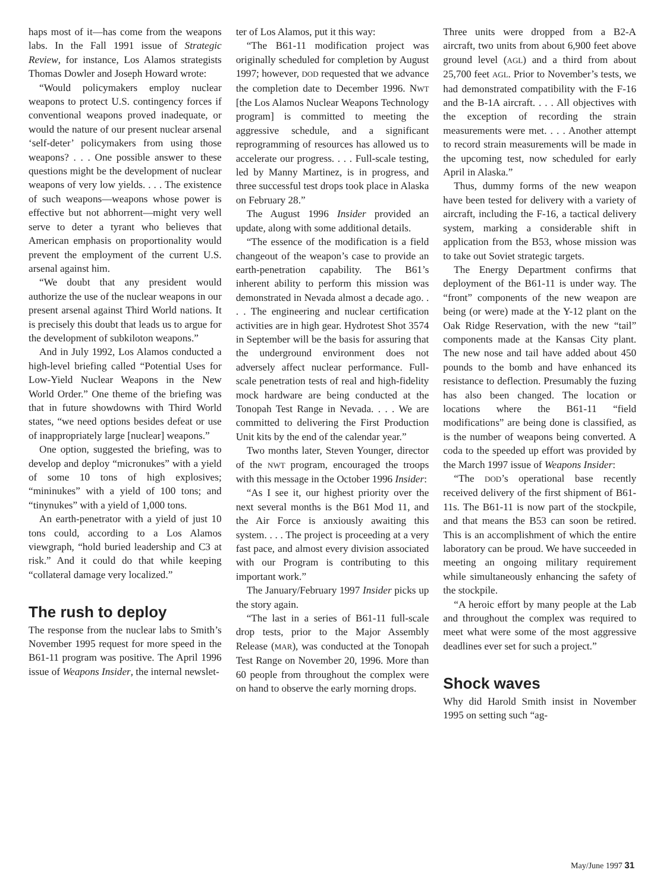haps most of it—has come from the weapons labs. In the Fall 1991 issue of Strategic Review, for instance, Los Alamos strategists Thomas Dowler and Joseph Howard wrote:
“Would policymakers employ nuclear weapons to protect U.S. contingency forces if conventional weapons proved inadequate, or would the nature of our present nuclear arsenal ‘self-deter’ policymakers from using those weapons? . . . One possible answer to these questions might be the development of nuclear weapons of very low yields. . . . The existence of such weapons—weapons whose power is effective but not abhorrent—might very well serve to deter a tyrant who believes that American emphasis on proportionality would prevent the employment of the current U.S. arsenal against him.
“We doubt that any president would authorize the use of the nuclear weapons in our present arsenal against Third World nations. It is precisely this doubt that leads us to argue for the development of subkiloton weapons.”
And in July 1992, Los Alamos conducted a high-level briefing called “Potential Uses for Low-Yield Nuclear Weapons in the New World Order.” One theme of the briefing was that in future showdowns with Third World states, “we need options besides defeat or use of inappropriately large [nuclear] weapons.”
One option, suggested the briefing, was to develop and deploy “micronukes” with a yield of some 10 tons of high explosives; “mininukes” with a yield of 100 tons; and “tinynukes” with a yield of 1,000 tons.
An earth-penetrator with a yield of just 10 tons could, according to a Los Alamos viewgraph, “hold buried leadership and C3 at risk.” And it could do that while keeping “collateral damage very localized.”
The rush to deploy
The response from the nuclear labs to Smith’s November 1995 request for more speed in the B61-11 program was positive. The April 1996 issue of Weapons Insider, the internal newslet-
ter of Los Alamos, put it this way:
“The B61-11 modification project was originally scheduled for completion by August 1997; however, DOD requested that we advance the completion date to December 1996. NWT [the Los Alamos Nuclear Weapons Technology program] is committed to meeting the aggressive schedule, and a significant reprogramming of resources has allowed us to accelerate our progress. . . . Full-scale testing, led by Manny Martinez, is in progress, and three successful test drops took place in Alaska on February 28.”
The August 1996 Insider provided an update, along with some additional details.
“The essence of the modification is a field changeout of the weapon’s case to provide an earth-penetration capability. The B61’s inherent ability to perform this mission was demonstrated in Nevada almost a decade ago. . . . The engineering and nuclear certification activities are in high gear. Hydrotest Shot 3574 in September will be the basis for assuring that the underground environment does not adversely affect nuclear performance. Full-scale penetration tests of real and high-fidelity mock hardware are being conducted at the Tonopah Test Range in Nevada. . . . We are committed to delivering the First Production Unit kits by the end of the calendar year.”
Two months later, Steven Younger, director of the NWT program, encouraged the troops with this message in the October 1996 Insider:
“As I see it, our highest priority over the next several months is the B61 Mod 11, and the Air Force is anxiously awaiting this system. . . . The project is proceeding at a very fast pace, and almost every division associated with our Program is contributing to this important work.”
The January/February 1997 Insider picks up the story again.
“The last in a series of B61-11 full-scale drop tests, prior to the Major Assembly Release (MAR), was conducted at the Tonopah Test Range on November 20, 1996. More than 60 people from throughout the complex were on hand to observe the early morning drops.
Three units were dropped from a B2-A aircraft, two units from about 6,900 feet above ground level (AGL) and a third from about 25,700 feet AGL. Prior to November’s tests, we had demonstrated compatibility with the F-16 and the B-1A aircraft. . . . All objectives with the exception of recording the strain measurements were met. . . . Another attempt to record strain measurements will be made in the upcoming test, now scheduled for early April in Alaska.”
Thus, dummy forms of the new weapon have been tested for delivery with a variety of aircraft, including the F-16, a tactical delivery system, marking a considerable shift in application from the B53, whose mission was to take out Soviet strategic targets.
The Energy Department confirms that deployment of the B61-11 is under way. The “front” components of the new weapon are being (or were) made at the Y-12 plant on the Oak Ridge Reservation, with the new “tail” components made at the Kansas City plant. The new nose and tail have added about 450 pounds to the bomb and have enhanced its resistance to deflection. Presumably the fuzing has also been changed. The location or locations where the B61-11 “field modifications” are being done is classified, as is the number of weapons being converted. A coda to the speeded up effort was provided by the March 1997 issue of Weapons Insider:
“The DOD’s operational base recently received delivery of the first shipment of B61-11s. The B61-11 is now part of the stockpile, and that means the B53 can soon be retired. This is an accomplishment of which the entire laboratory can be proud. We have succeeded in meeting an ongoing military requirement while simultaneously enhancing the safety of the stockpile.
“A heroic effort by many people at the Lab and throughout the complex was required to meet what were some of the most aggressive deadlines ever set for such a project.”
Shock waves
Why did Harold Smith insist in November 1995 on setting such “ag-
May/June 1997 31